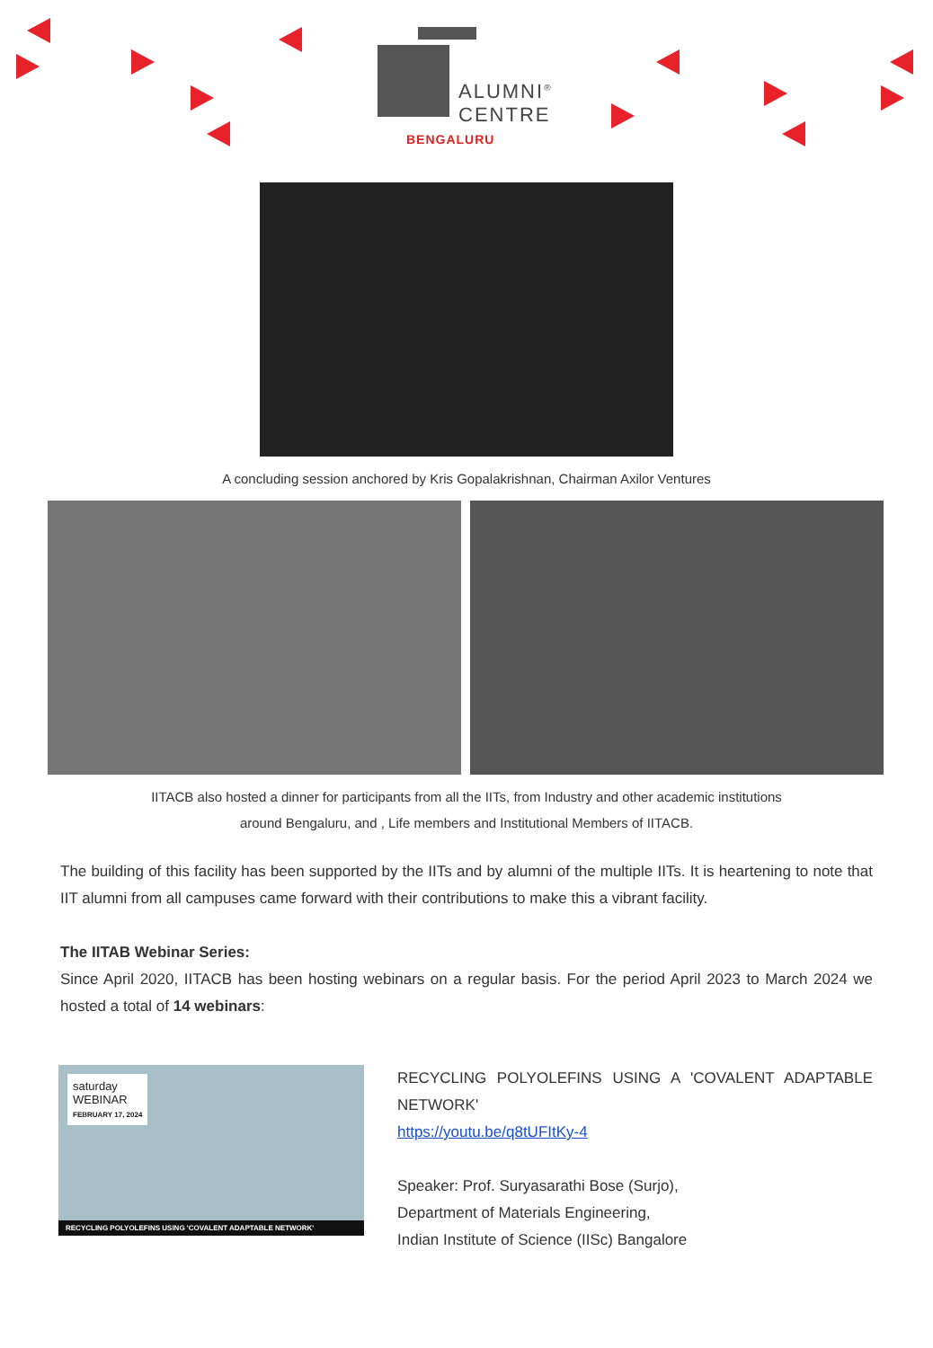ALUMNI<sup>®</sup>
CENTRE
BENGALURU
A concluding session anchored by Kris Gopalakrishnan, Chairman Axilor Ventures
IITACB also hosted a dinner for participants from all the IITs, from Industry and other academic institutions
around Bengaluru, and , Life members and Institutional Members of IITACB.
The building of this facility has been supported by the IITs and by alumni of the multiple IITs. It is heartening to note that IIT alumni from all campuses came forward with their contributions to make this a vibrant facility.
The IITAB Webinar Series:
Since April 2020, IITACB has been hosting webinars on a regular basis. For the period April 2023 to March 2024 we hosted a total of 14 webinars:
saturday
WEBINAR
FEBRUARY 17, 2024
RECYCLING POLYOLEFINS USING 'COVALENT ADAPTABLE NETWORK'
RECYCLING POLYOLEFINS USING A 'COVALENT ADAPTABLE NETWORK'
https://youtu.be/q8tUFItKy-4
Speaker: Prof. Suryasarathi Bose (Surjo),
Department of Materials Engineering,
Indian Institute of Science (IISc) Bangalore